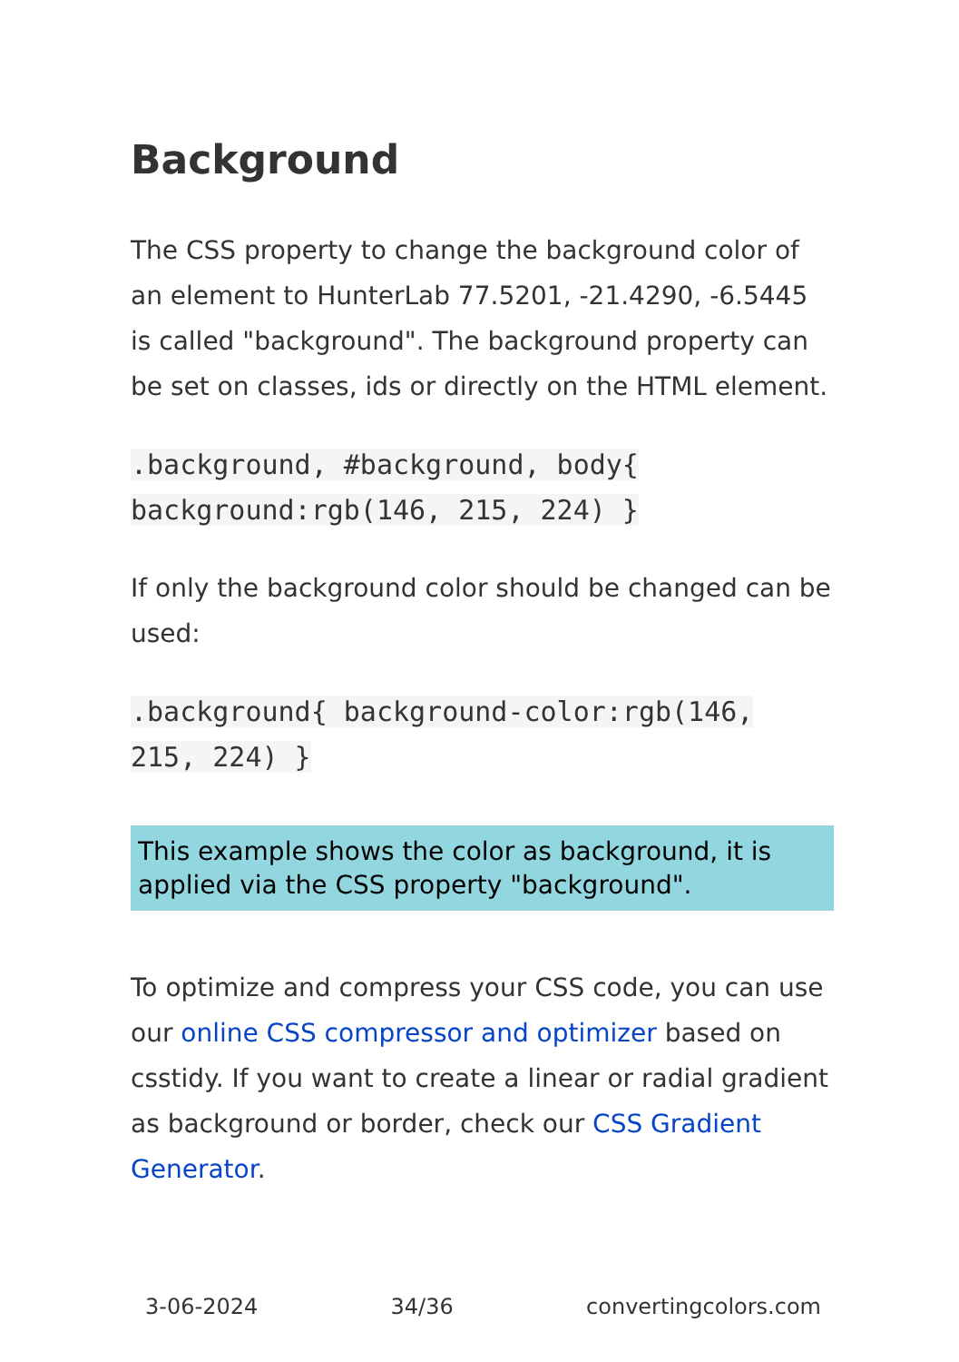Background
The CSS property to change the background color of an element to HunterLab 77.5201, -21.4290, -6.5445 is called "background". The background property can be set on classes, ids or directly on the HTML element.
.background, #background, body{ background:rgb(146, 215, 224) }
If only the background color should be changed can be used:
.background{ background-color:rgb(146, 215, 224) }
This example shows the color as background, it is applied via the CSS property "background".
To optimize and compress your CSS code, you can use our online CSS compressor and optimizer based on csstidy. If you want to create a linear or radial gradient as background or border, check our CSS Gradient Generator.
3-06-2024 34/36 convertingcolors.com